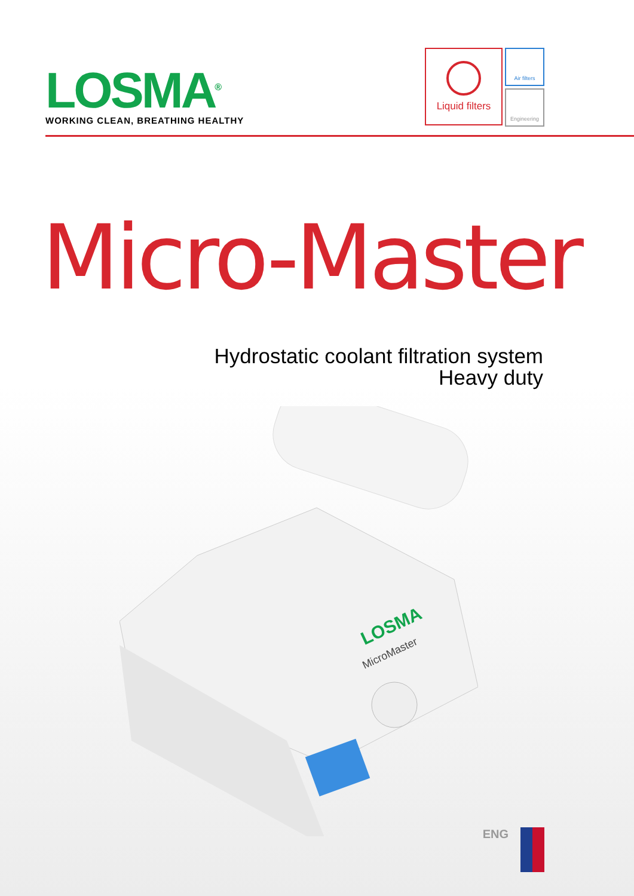LOSMA<sup>®</sup>
WORKING CLEAN, BREATHING HEALTHY
Liquid filters
Air filters
Engineering
Micro-Master
Hydrostatic coolant filtration system
Heavy duty
LOSMA
MicroMaster
ENG